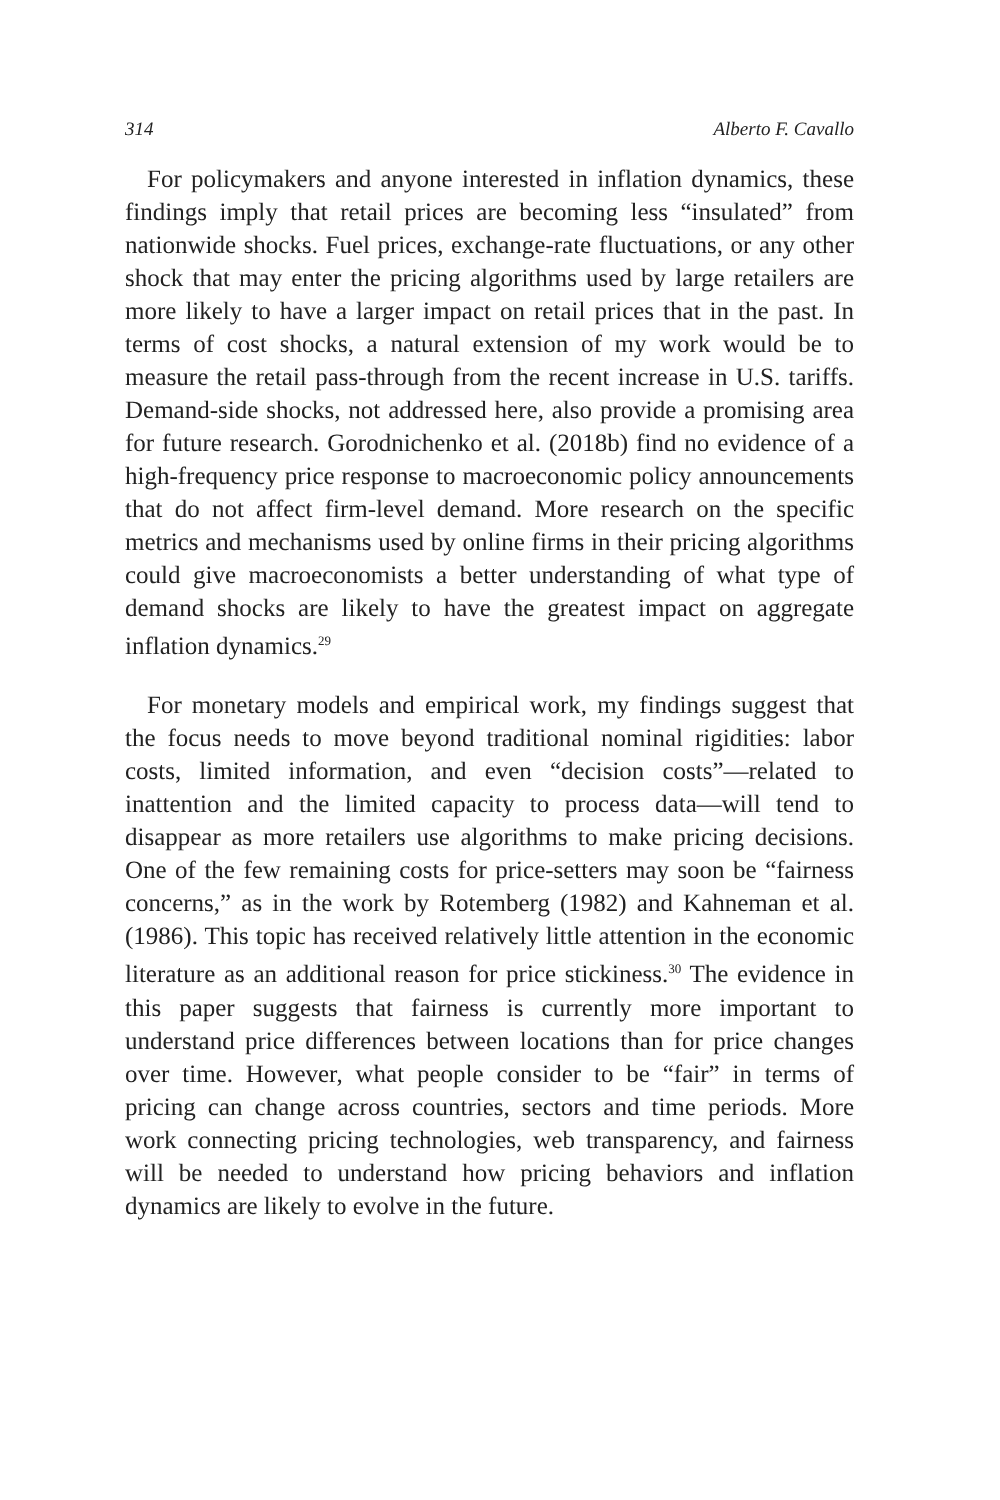314 Alberto F. Cavallo
For policymakers and anyone interested in inflation dynamics, these findings imply that retail prices are becoming less “insulated” from nationwide shocks. Fuel prices, exchange-rate fluctuations, or any other shock that may enter the pricing algorithms used by large retailers are more likely to have a larger impact on retail prices that in the past. In terms of cost shocks, a natural extension of my work would be to measure the retail pass-through from the recent increase in U.S. tariffs. Demand-side shocks, not addressed here, also provide a promising area for future research. Gorodnichenko et al. (2018b) find no evidence of a high-frequency price response to macroeconomic policy announcements that do not affect firm-level demand. More research on the specific metrics and mechanisms used by online firms in their pricing algorithms could give macroeconomists a better understanding of what type of demand shocks are likely to have the greatest impact on aggregate inflation dynamics.<sup>29</sup>
For monetary models and empirical work, my findings suggest that the focus needs to move beyond traditional nominal rigidities: labor costs, limited information, and even “decision costs”—related to inattention and the limited capacity to process data—will tend to disappear as more retailers use algorithms to make pricing decisions. One of the few remaining costs for price-setters may soon be “fairness concerns,” as in the work by Rotemberg (1982) and Kahneman et al. (1986). This topic has received relatively little attention in the economic literature as an additional reason for price stickiness.<sup>30</sup> The evidence in this paper suggests that fairness is currently more important to understand price differences between locations than for price changes over time. However, what people consider to be “fair” in terms of pricing can change across countries, sectors and time periods. More work connecting pricing technologies, web transparency, and fairness will be needed to understand how pricing behaviors and inflation dynamics are likely to evolve in the future.